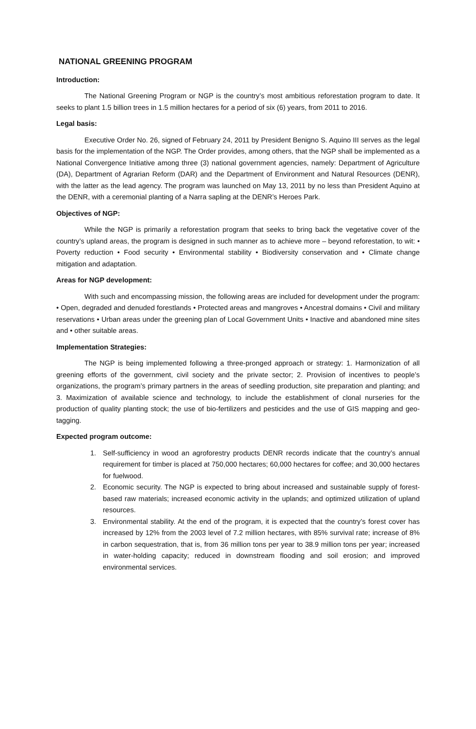NATIONAL GREENING PROGRAM
Introduction:
The National Greening Program or NGP is the country’s most ambitious reforestation program to date. It seeks to plant 1.5 billion trees in 1.5 million hectares for a period of six (6) years, from 2011 to 2016.
Legal basis:
Executive Order No. 26, signed of February 24, 2011 by President Benigno S. Aquino III serves as the legal basis for the implementation of the NGP. The Order provides, among others, that the NGP shall be implemented as a National Convergence Initiative among three (3) national government agencies, namely: Department of Agriculture (DA), Department of Agrarian Reform (DAR) and the Department of Environment and Natural Resources (DENR), with the latter as the lead agency. The program was launched on May 13, 2011 by no less than President Aquino at the DENR, with a ceremonial planting of a Narra sapling at the DENR’s Heroes Park.
Objectives of NGP:
While the NGP is primarily a reforestation program that seeks to bring back the vegetative cover of the country’s upland areas, the program is designed in such manner as to achieve more – beyond reforestation, to wit: • Poverty reduction • Food security • Environmental stability • Biodiversity conservation and • Climate change mitigation and adaptation.
Areas for NGP development:
With such and encompassing mission, the following areas are included for development under the program: • Open, degraded and denuded forestlands • Protected areas and mangroves • Ancestral domains • Civil and military reservations • Urban areas under the greening plan of Local Government Units • Inactive and abandoned mine sites and • other suitable areas.
Implementation Strategies:
The NGP is being implemented following a three-pronged approach or strategy: 1. Harmonization of all greening efforts of the government, civil society and the private sector; 2. Provision of incentives to people’s organizations, the program’s primary partners in the areas of seedling production, site preparation and planting; and 3. Maximization of available science and technology, to include the establishment of clonal nurseries for the production of quality planting stock; the use of bio-fertilizers and pesticides and the use of GIS mapping and geo-tagging.
Expected program outcome:
1. Self-sufficiency in wood an agroforestry products DENR records indicate that the country’s annual requirement for timber is placed at 750,000 hectares; 60,000 hectares for coffee; and 30,000 hectares for fuelwood.
2. Economic security. The NGP is expected to bring about increased and sustainable supply of forest-based raw materials; increased economic activity in the uplands; and optimized utilization of upland resources.
3. Environmental stability. At the end of the program, it is expected that the country’s forest cover has increased by 12% from the 2003 level of 7.2 million hectares, with 85% survival rate; increase of 8% in carbon sequestration, that is, from 36 million tons per year to 38.9 million tons per year; increased in water-holding capacity; reduced in downstream flooding and soil erosion; and improved environmental services.